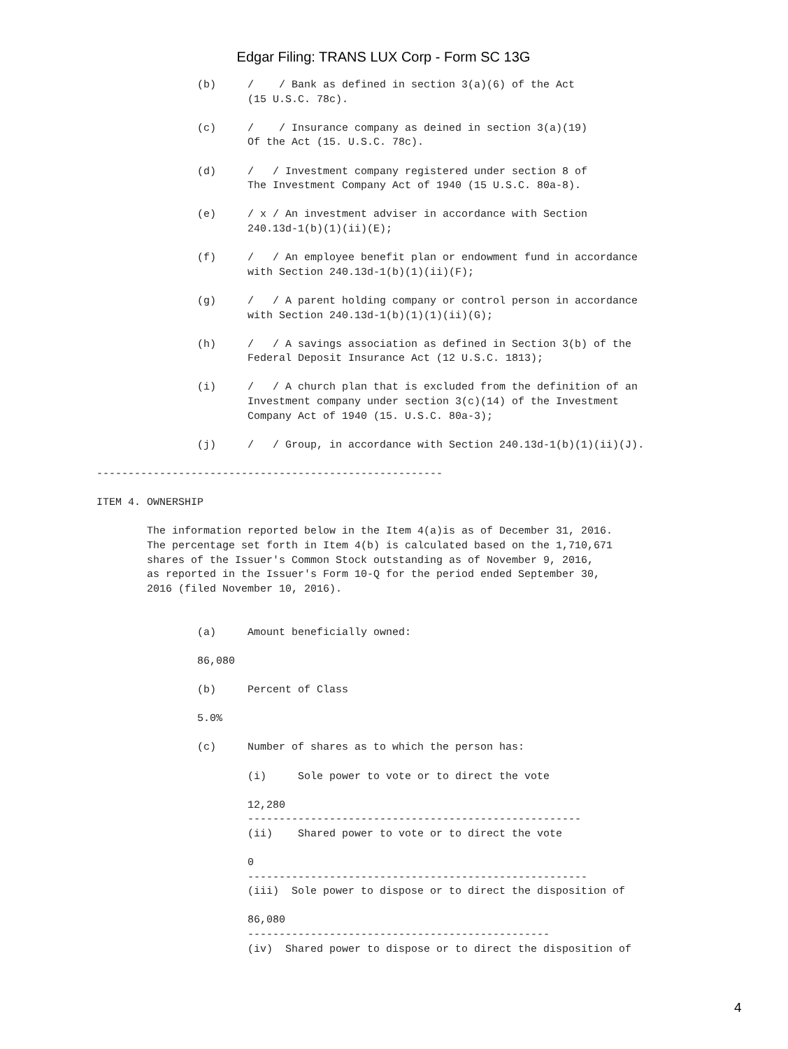Edgar Filing: TRANS LUX Corp - Form SC 13G
                (b)     /    / Bank as defined in section 3(a)(6) of the Act
                        (15 U.S.C. 78c).

                (c)     /    / Insurance company as deined in section 3(a)(19)
                        Of the Act (15. U.S.C. 78c).

                (d)     /   / Investment company registered under section 8 of
                        The Investment Company Act of 1940 (15 U.S.C. 80a-8).

                (e)     / x / An investment adviser in accordance with Section
                        240.13d-1(b)(1)(ii)(E);

                (f)     /   / An employee benefit plan or endowment fund in accordance
                        with Section 240.13d-1(b)(1)(ii)(F);

                (g)     /   / A parent holding company or control person in accordance
                        with Section 240.13d-1(b)(1)(1)(ii)(G);

                (h)     /   / A savings association as defined in Section 3(b) of the
                        Federal Deposit Insurance Act (12 U.S.C. 1813);

                (i)     /   / A church plan that is excluded from the definition of an
                        Investment company under section 3(c)(14) of the Investment
                        Company Act of 1940 (15. U.S.C. 80a-3);

                (j)     /   / Group, in accordance with Section 240.13d-1(b)(1)(ii)(J).

-------------------------------------------------------

ITEM 4. OWNERSHIP

        The information reported below in the Item 4(a)is as of December 31, 2016.
        The percentage set forth in Item 4(b) is calculated based on the 1,710,671
        shares of the Issuer's Common Stock outstanding as of November 9, 2016,
        as reported in the Issuer's Form 10-Q for the period ended September 30,
        2016 (filed November 10, 2016).


                (a)     Amount beneficially owned:

                86,080

                (b)     Percent of Class

                5.0%

                (c)     Number of shares as to which the person has:

                        (i)     Sole power to vote or to direct the vote

                        12,280
                        -----------------------------------------------------
                        (ii)    Shared power to vote or to direct the vote

                        0
                        ------------------------------------------------------
                        (iii)  Sole power to dispose or to direct the disposition of

                        86,080
                        ------------------------------------------------
                        (iv)  Shared power to dispose or to direct the disposition of
4